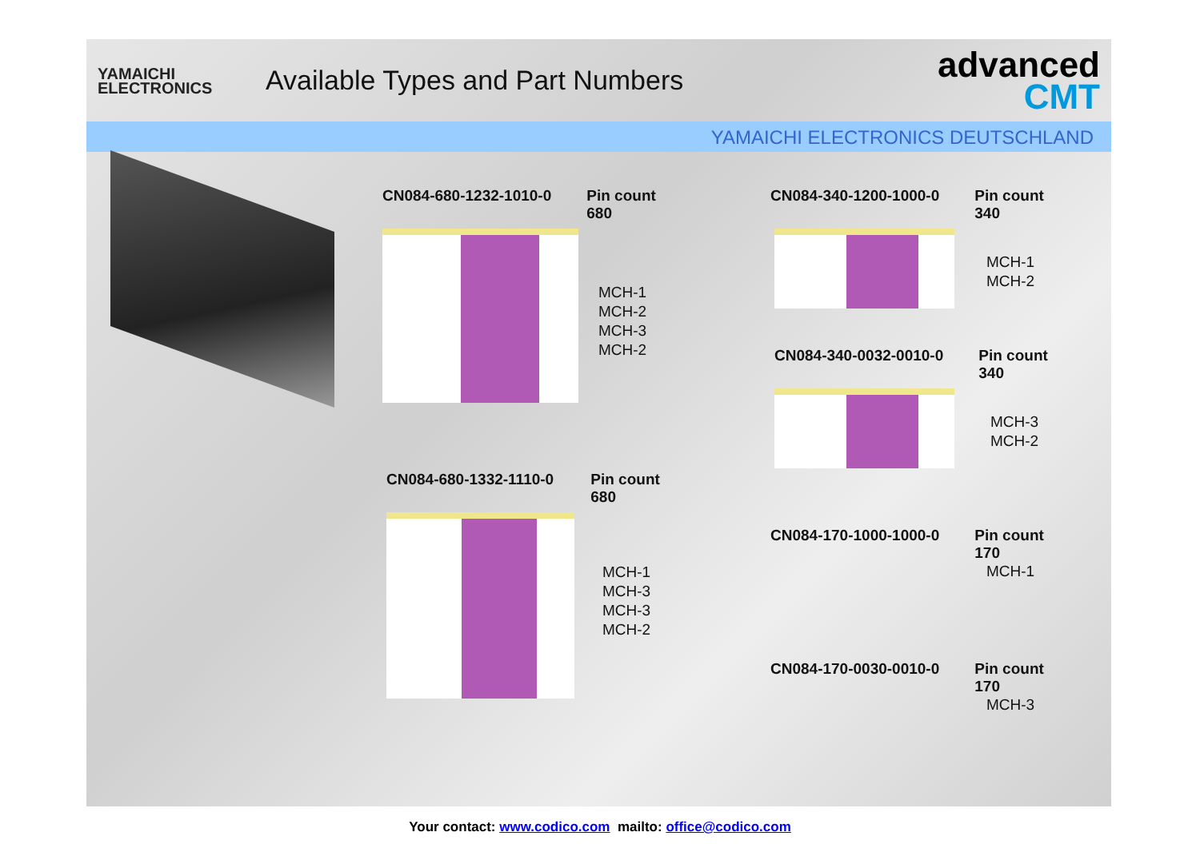YAMAICHI
ELECTRONICS
Available Types and Part Numbers
advanced
CMT
YAMAICHI ELECTRONICS DEUTSCHLAND
CN084-680-1232-1010-0 Pin count
680
MCH-1
MCH-2
MCH-3
MCH-2
CN084-680-1332-1110-0 Pin count
680
MCH-1
MCH-3
MCH-3
MCH-2
CN084-340-1200-1000-0 Pin count
340
MCH-1
MCH-2
CN084-340-0032-0010-0 Pin count
340
MCH-3
MCH-2
CN084-170-1000-1000-0 Pin count
170
MCH-1
CN084-170-0030-0010-0 Pin count
170
MCH-3
Your contact: www.codico.com mailto: office@codico.com